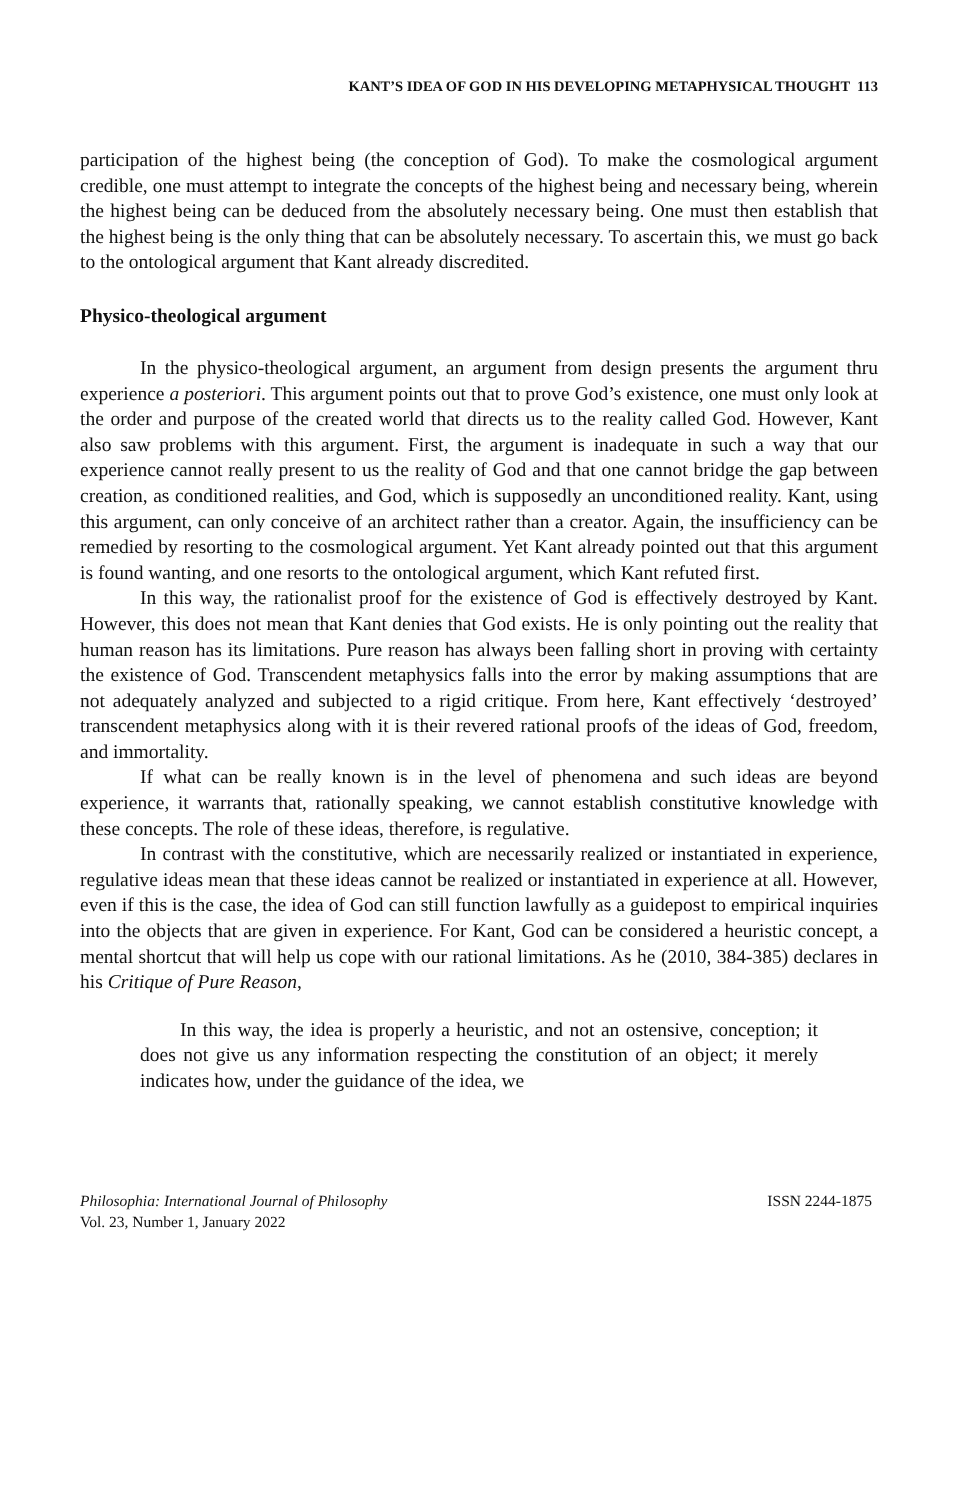KANT’S IDEA OF GOD IN HIS DEVELOPING METAPHYSICAL THOUGHT 113
participation of the highest being (the conception of God). To make the cosmological argument credible, one must attempt to integrate the concepts of the highest being and necessary being, wherein the highest being can be deduced from the absolutely necessary being. One must then establish that the highest being is the only thing that can be absolutely necessary. To ascertain this, we must go back to the ontological argument that Kant already discredited.
Physico-theological argument
In the physico-theological argument, an argument from design presents the argument thru experience a posteriori. This argument points out that to prove God’s existence, one must only look at the order and purpose of the created world that directs us to the reality called God. However, Kant also saw problems with this argument. First, the argument is inadequate in such a way that our experience cannot really present to us the reality of God and that one cannot bridge the gap between creation, as conditioned realities, and God, which is supposedly an unconditioned reality. Kant, using this argument, can only conceive of an architect rather than a creator. Again, the insufficiency can be remedied by resorting to the cosmological argument. Yet Kant already pointed out that this argument is found wanting, and one resorts to the ontological argument, which Kant refuted first.
In this way, the rationalist proof for the existence of God is effectively destroyed by Kant. However, this does not mean that Kant denies that God exists. He is only pointing out the reality that human reason has its limitations. Pure reason has always been falling short in proving with certainty the existence of God. Transcendent metaphysics falls into the error by making assumptions that are not adequately analyzed and subjected to a rigid critique. From here, Kant effectively ‘destroyed’ transcendent metaphysics along with it is their revered rational proofs of the ideas of God, freedom, and immortality.
If what can be really known is in the level of phenomena and such ideas are beyond experience, it warrants that, rationally speaking, we cannot establish constitutive knowledge with these concepts. The role of these ideas, therefore, is regulative.
In contrast with the constitutive, which are necessarily realized or instantiated in experience, regulative ideas mean that these ideas cannot be realized or instantiated in experience at all. However, even if this is the case, the idea of God can still function lawfully as a guidepost to empirical inquiries into the objects that are given in experience. For Kant, God can be considered a heuristic concept, a mental shortcut that will help us cope with our rational limitations. As he (2010, 384-385) declares in his Critique of Pure Reason,
In this way, the idea is properly a heuristic, and not an ostensive, conception; it does not give us any information respecting the constitution of an object; it merely indicates how, under the guidance of the idea, we
Philosophia: International Journal of Philosophy
Vol. 23, Number 1, January 2022
ISSN 2244-1875